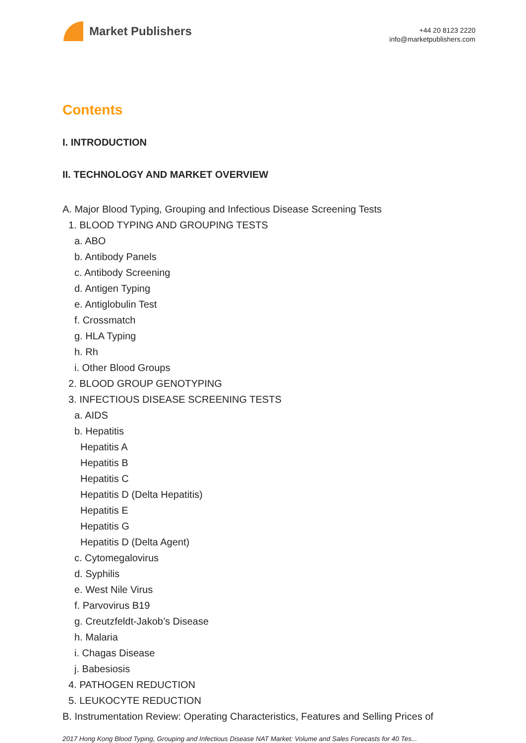Market Publishers
+44 20 8123 2220
info@marketpublishers.com
Contents
I. INTRODUCTION
II. TECHNOLOGY AND MARKET OVERVIEW
A. Major Blood Typing, Grouping and Infectious Disease Screening Tests
1. BLOOD TYPING AND GROUPING TESTS
a. ABO
b. Antibody Panels
c. Antibody Screening
d. Antigen Typing
e. Antiglobulin Test
f. Crossmatch
g. HLA Typing
h. Rh
i. Other Blood Groups
2. BLOOD GROUP GENOTYPING
3. INFECTIOUS DISEASE SCREENING TESTS
a. AIDS
b. Hepatitis
Hepatitis A
Hepatitis B
Hepatitis C
Hepatitis D (Delta Hepatitis)
Hepatitis E
Hepatitis G
Hepatitis D (Delta Agent)
c. Cytomegalovirus
d. Syphilis
e. West Nile Virus
f. Parvovirus B19
g. Creutzfeldt-Jakob’s Disease
h. Malaria
i. Chagas Disease
j. Babesiosis
4. PATHOGEN REDUCTION
5. LEUKOCYTE REDUCTION
B. Instrumentation Review: Operating Characteristics, Features and Selling Prices of
2017 Hong Kong Blood Typing, Grouping and Infectious Disease NAT Market: Volume and Sales Forecasts for 40 Tes...